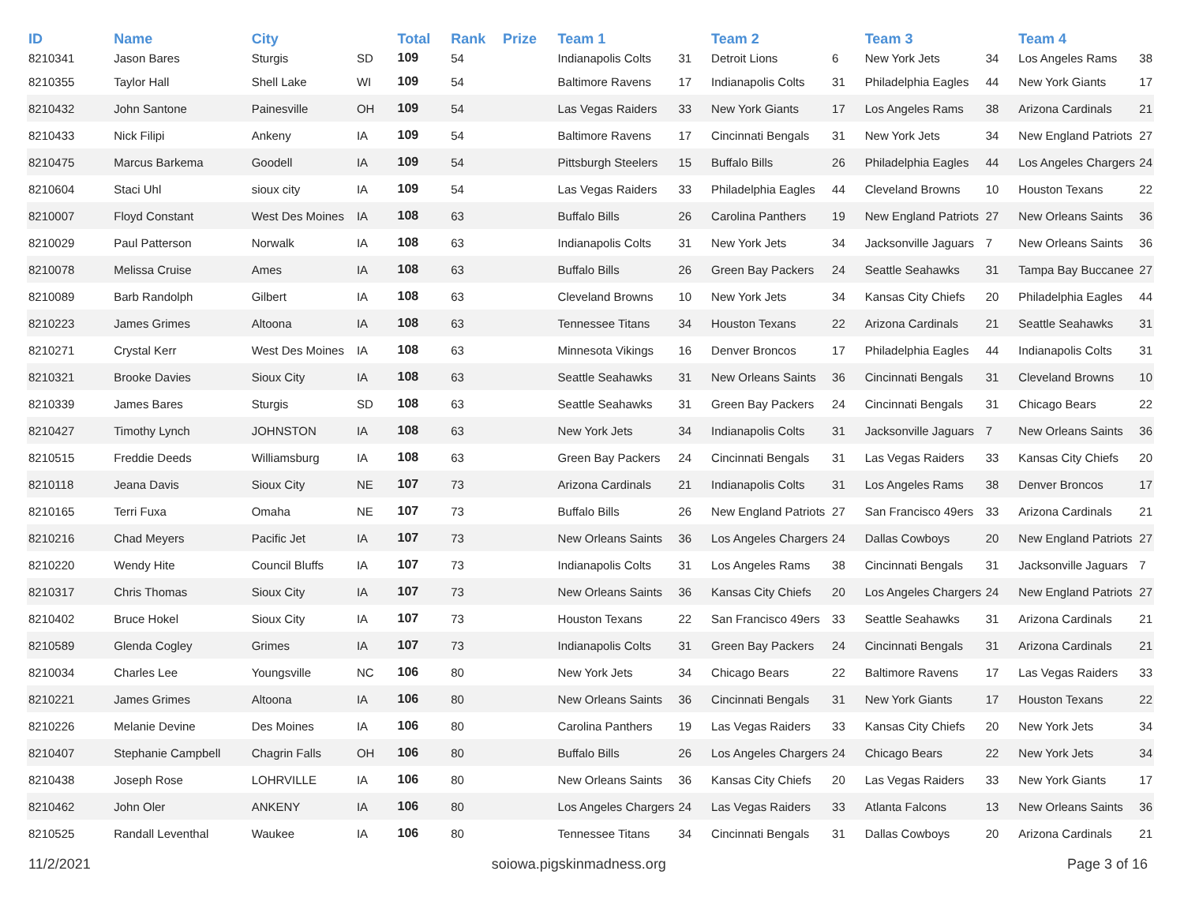| ID | Name | City | | Total | Rank | Prize | Team 1 | | Team 2 | | Team 3 | | Team 4 | |
| --- | --- | --- | --- | --- | --- | --- | --- | --- | --- | --- | --- | --- | --- | --- |
| 8210341 | Jason Bares | Sturgis | SD | 109 | 54 | | Indianapolis Colts | 31 | Detroit Lions | 6 | New York Jets | 34 | Los Angeles Rams | 38 |
| 8210355 | Taylor Hall | Shell Lake | WI | 109 | 54 | | Baltimore Ravens | 17 | Indianapolis Colts | 31 | Philadelphia Eagles | 44 | New York Giants | 17 |
| 8210432 | John Santone | Painesville | OH | 109 | 54 | | Las Vegas Raiders | 33 | New York Giants | 17 | Los Angeles Rams | 38 | Arizona Cardinals | 21 |
| 8210433 | Nick Filipi | Ankeny | IA | 109 | 54 | | Baltimore Ravens | 17 | Cincinnati Bengals | 31 | New York Jets | 34 | New England Patriots | 27 |
| 8210475 | Marcus Barkema | Goodell | IA | 109 | 54 | | Pittsburgh Steelers | 15 | Buffalo Bills | 26 | Philadelphia Eagles | 44 | Los Angeles Chargers | 24 |
| 8210604 | Staci Uhl | sioux city | IA | 109 | 54 | | Las Vegas Raiders | 33 | Philadelphia Eagles | 44 | Cleveland Browns | 10 | Houston Texans | 22 |
| 8210007 | Floyd Constant | West Des Moines | IA | 108 | 63 | | Buffalo Bills | 26 | Carolina Panthers | 19 | New England Patriots | 27 | New Orleans Saints | 36 |
| 8210029 | Paul Patterson | Norwalk | IA | 108 | 63 | | Indianapolis Colts | 31 | New York Jets | 34 | Jacksonville Jaguars | 7 | New Orleans Saints | 36 |
| 8210078 | Melissa Cruise | Ames | IA | 108 | 63 | | Buffalo Bills | 26 | Green Bay Packers | 24 | Seattle Seahawks | 31 | Tampa Bay Buccanee | 27 |
| 8210089 | Barb Randolph | Gilbert | IA | 108 | 63 | | Cleveland Browns | 10 | New York Jets | 34 | Kansas City Chiefs | 20 | Philadelphia Eagles | 44 |
| 8210223 | James Grimes | Altoona | IA | 108 | 63 | | Tennessee Titans | 34 | Houston Texans | 22 | Arizona Cardinals | 21 | Seattle Seahawks | 31 |
| 8210271 | Crystal Kerr | West Des Moines | IA | 108 | 63 | | Minnesota Vikings | 16 | Denver Broncos | 17 | Philadelphia Eagles | 44 | Indianapolis Colts | 31 |
| 8210321 | Brooke Davies | Sioux City | IA | 108 | 63 | | Seattle Seahawks | 31 | New Orleans Saints | 36 | Cincinnati Bengals | 31 | Cleveland Browns | 10 |
| 8210339 | James Bares | Sturgis | SD | 108 | 63 | | Seattle Seahawks | 31 | Green Bay Packers | 24 | Cincinnati Bengals | 31 | Chicago Bears | 22 |
| 8210427 | Timothy Lynch | JOHNSTON | IA | 108 | 63 | | New York Jets | 34 | Indianapolis Colts | 31 | Jacksonville Jaguars | 7 | New Orleans Saints | 36 |
| 8210515 | Freddie Deeds | Williamsburg | IA | 108 | 63 | | Green Bay Packers | 24 | Cincinnati Bengals | 31 | Las Vegas Raiders | 33 | Kansas City Chiefs | 20 |
| 8210118 | Jeana Davis | Sioux City | NE | 107 | 73 | | Arizona Cardinals | 21 | Indianapolis Colts | 31 | Los Angeles Rams | 38 | Denver Broncos | 17 |
| 8210165 | Terri Fuxa | Omaha | NE | 107 | 73 | | Buffalo Bills | 26 | New England Patriots | 27 | San Francisco 49ers | 33 | Arizona Cardinals | 21 |
| 8210216 | Chad Meyers | Pacific Jet | IA | 107 | 73 | | New Orleans Saints | 36 | Los Angeles Chargers | 24 | Dallas Cowboys | 20 | New England Patriots | 27 |
| 8210220 | Wendy Hite | Council Bluffs | IA | 107 | 73 | | Indianapolis Colts | 31 | Los Angeles Rams | 38 | Cincinnati Bengals | 31 | Jacksonville Jaguars | 7 |
| 8210317 | Chris Thomas | Sioux City | IA | 107 | 73 | | New Orleans Saints | 36 | Kansas City Chiefs | 20 | Los Angeles Chargers | 24 | New England Patriots | 27 |
| 8210402 | Bruce Hokel | Sioux City | IA | 107 | 73 | | Houston Texans | 22 | San Francisco 49ers | 33 | Seattle Seahawks | 31 | Arizona Cardinals | 21 |
| 8210589 | Glenda Cogley | Grimes | IA | 107 | 73 | | Indianapolis Colts | 31 | Green Bay Packers | 24 | Cincinnati Bengals | 31 | Arizona Cardinals | 21 |
| 8210034 | Charles Lee | Youngsville | NC | 106 | 80 | | New York Jets | 34 | Chicago Bears | 22 | Baltimore Ravens | 17 | Las Vegas Raiders | 33 |
| 8210221 | James Grimes | Altoona | IA | 106 | 80 | | New Orleans Saints | 36 | Cincinnati Bengals | 31 | New York Giants | 17 | Houston Texans | 22 |
| 8210226 | Melanie Devine | Des Moines | IA | 106 | 80 | | Carolina Panthers | 19 | Las Vegas Raiders | 33 | Kansas City Chiefs | 20 | New York Jets | 34 |
| 8210407 | Stephanie Campbell | Chagrin Falls | OH | 106 | 80 | | Buffalo Bills | 26 | Los Angeles Chargers | 24 | Chicago Bears | 22 | New York Jets | 34 |
| 8210438 | Joseph Rose | LOHRVILLE | IA | 106 | 80 | | New Orleans Saints | 36 | Kansas City Chiefs | 20 | Las Vegas Raiders | 33 | New York Giants | 17 |
| 8210462 | John Oler | ANKENY | IA | 106 | 80 | | Los Angeles Chargers | 24 | Las Vegas Raiders | 33 | Atlanta Falcons | 13 | New Orleans Saints | 36 |
| 8210525 | Randall Leventhal | Waukee | IA | 106 | 80 | | Tennessee Titans | 34 | Cincinnati Bengals | 31 | Dallas Cowboys | 20 | Arizona Cardinals | 21 |
11/2/2021 soiowa.pigskinmadness.org Page 3 of 16